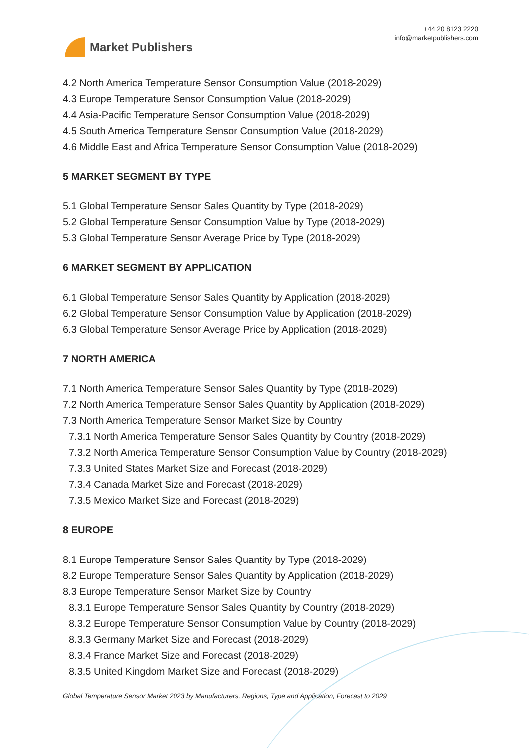Market Publishers
+44 20 8123 2220
info@marketpublishers.com
4.2 North America Temperature Sensor Consumption Value (2018-2029)
4.3 Europe Temperature Sensor Consumption Value (2018-2029)
4.4 Asia-Pacific Temperature Sensor Consumption Value (2018-2029)
4.5 South America Temperature Sensor Consumption Value (2018-2029)
4.6 Middle East and Africa Temperature Sensor Consumption Value (2018-2029)
5 MARKET SEGMENT BY TYPE
5.1 Global Temperature Sensor Sales Quantity by Type (2018-2029)
5.2 Global Temperature Sensor Consumption Value by Type (2018-2029)
5.3 Global Temperature Sensor Average Price by Type (2018-2029)
6 MARKET SEGMENT BY APPLICATION
6.1 Global Temperature Sensor Sales Quantity by Application (2018-2029)
6.2 Global Temperature Sensor Consumption Value by Application (2018-2029)
6.3 Global Temperature Sensor Average Price by Application (2018-2029)
7 NORTH AMERICA
7.1 North America Temperature Sensor Sales Quantity by Type (2018-2029)
7.2 North America Temperature Sensor Sales Quantity by Application (2018-2029)
7.3 North America Temperature Sensor Market Size by Country
7.3.1 North America Temperature Sensor Sales Quantity by Country (2018-2029)
7.3.2 North America Temperature Sensor Consumption Value by Country (2018-2029)
7.3.3 United States Market Size and Forecast (2018-2029)
7.3.4 Canada Market Size and Forecast (2018-2029)
7.3.5 Mexico Market Size and Forecast (2018-2029)
8 EUROPE
8.1 Europe Temperature Sensor Sales Quantity by Type (2018-2029)
8.2 Europe Temperature Sensor Sales Quantity by Application (2018-2029)
8.3 Europe Temperature Sensor Market Size by Country
8.3.1 Europe Temperature Sensor Sales Quantity by Country (2018-2029)
8.3.2 Europe Temperature Sensor Consumption Value by Country (2018-2029)
8.3.3 Germany Market Size and Forecast (2018-2029)
8.3.4 France Market Size and Forecast (2018-2029)
8.3.5 United Kingdom Market Size and Forecast (2018-2029)
Global Temperature Sensor Market 2023 by Manufacturers, Regions, Type and Application, Forecast to 2029